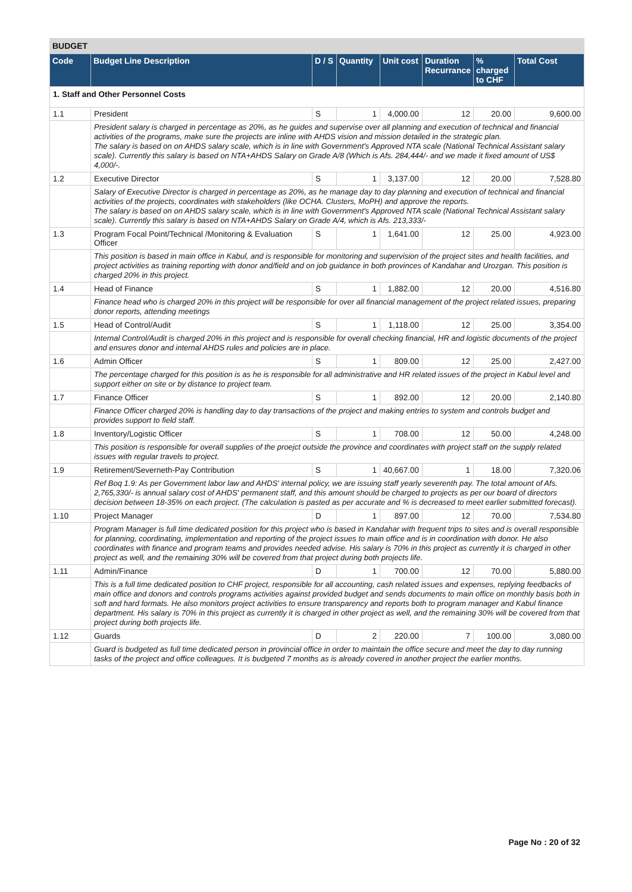BUDGET
| Code | Budget Line Description | D / S | Quantity | Unit cost | Duration Recurrance | % charged to CHF | Total Cost |
| --- | --- | --- | --- | --- | --- | --- | --- |
| 1. Staff and Other Personnel Costs | | | | | | | |
| 1.1 | President | S | 1 | 4,000.00 | 12 | 20.00 | 9,600.00 |
| | President salary is charged in percentage as 20%, as he guides and supervise over all planning and execution of technical and financial activities of the programs, make sure the projects are inline with AHDS vision and mission detailed in the strategic plan. The salary is based on on AHDS salary scale, which is in line with Government's Approved NTA scale (National Technical Assistant salary scale). Currently this salary is based on NTA+AHDS Salary on Grade A/8 (Which is Afs. 284,444/- and we made it fixed amount of US$ 4,000/-. | | | | | | |
| 1.2 | Executive Director | S | 1 | 3,137.00 | 12 | 20.00 | 7,528.80 |
| | Salary of Executive Director is charged in percentage as 20%, as he manage day to day planning and execution of technical and financial activities of the projects, coordinates with stakeholders (like OCHA. Clusters, MoPH) and approve the reports. The salary is based on on AHDS salary scale, which is in line with Government's Approved NTA scale (National Technical Assistant salary scale). Currently this salary is based on NTA+AHDS Salary on Grade A/4, which is Afs. 213,333/- | | | | | | |
| 1.3 | Program Focal Point/Technical /Monitoring & Evaluation Officer | S | 1 | 1,641.00 | 12 | 25.00 | 4,923.00 |
| | This position is based in main office in Kabul, and is responsible for monitoring and supervision of the project sites and health facilities, and project activities as training reporting with donor and/field and on job guidance in both provinces of Kandahar and Urozgan. This position is charged 20% in this project. | | | | | | |
| 1.4 | Head of Finance | S | 1 | 1,882.00 | 12 | 20.00 | 4,516.80 |
| | Finance head who is charged 20% in this project will be responsible for over all financial management of the project related issues, preparing donor reports, attending meetings | | | | | | |
| 1.5 | Head of Control/Audit | S | 1 | 1,118.00 | 12 | 25.00 | 3,354.00 |
| | Internal Control/Audit is charged 20% in this project and is responsible for overall checking financial, HR and logistic documents of the project and ensures donor and internal AHDS rules and policies are in place. | | | | | | |
| 1.6 | Admin Officer | S | 1 | 809.00 | 12 | 25.00 | 2,427.00 |
| | The percentage charged for this position is as he is responsible for all administrative and HR related issues of the project in Kabul level and support either on site or by distance to project team. | | | | | | |
| 1.7 | Finance Officer | S | 1 | 892.00 | 12 | 20.00 | 2,140.80 |
| | Finance Officer charged 20% is handling day to day transactions of the project and making entries to system and controls budget and provides support to field staff. | | | | | | |
| 1.8 | Inventory/Logistic Officer | S | 1 | 708.00 | 12 | 50.00 | 4,248.00 |
| | This position is responsible for overall supplies of the proejct outside the province and coordinates with project staff on the supply related issues with regular travels to project. | | | | | | |
| 1.9 | Retirement/Severneth-Pay Contribution | S | 1 | 40,667.00 | 1 | 18.00 | 7,320.06 |
| | Ref Boq 1.9: As per Government labor law and AHDS' internal policy, we are issuing staff yearly severenth pay. The total amount of Afs. 2,765,330/- is annual salary cost of AHDS' permanent staff, and this amount should be charged to projects as per our board of directors decision between 18-35% on each project. (The calculation is pasted as per accurate and % is decreased to meet earlier submitted forecast). | | | | | | |
| 1.10 | Project Manager | D | 1 | 897.00 | 12 | 70.00 | 7,534.80 |
| | Program Manager is full time dedicated position for this project who is based in Kandahar with frequent trips to sites and is overall responsible for planning, coordinating, implementation and reporting of the project issues to main office and is in coordination with donor. He also coordinates with finance and program teams and provides needed advise. His salary is 70% in this project as currently it is charged in other project as well, and the remaining 30% will be covered from that project during both projects life. | | | | | | |
| 1.11 | Admin/Finance | D | 1 | 700.00 | 12 | 70.00 | 5,880.00 |
| | This is a full time dedicated position to CHF project, responsible for all accounting, cash related issues and expenses, replying feedbacks of main office and donors and controls programs activities against provided budget and sends documents to main office on monthly basis both in soft and hard formats. He also monitors project activities to ensure transparency and reports both to program manager and Kabul finance department. His salary is 70% in this project as currently it is charged in other project as well, and the remaining 30% will be covered from that project during both projects life. | | | | | | |
| 1.12 | Guards | D | 2 | 220.00 | 7 | 100.00 | 3,080.00 |
| | Guard is budgeted as full time dedicated person in provincial office in order to maintain the office secure and meet the day to day running tasks of the project and office colleagues. It is budgeted 7 months as is already covered in another project the earlier months. | | | | | | |
Page No : 20 of 32